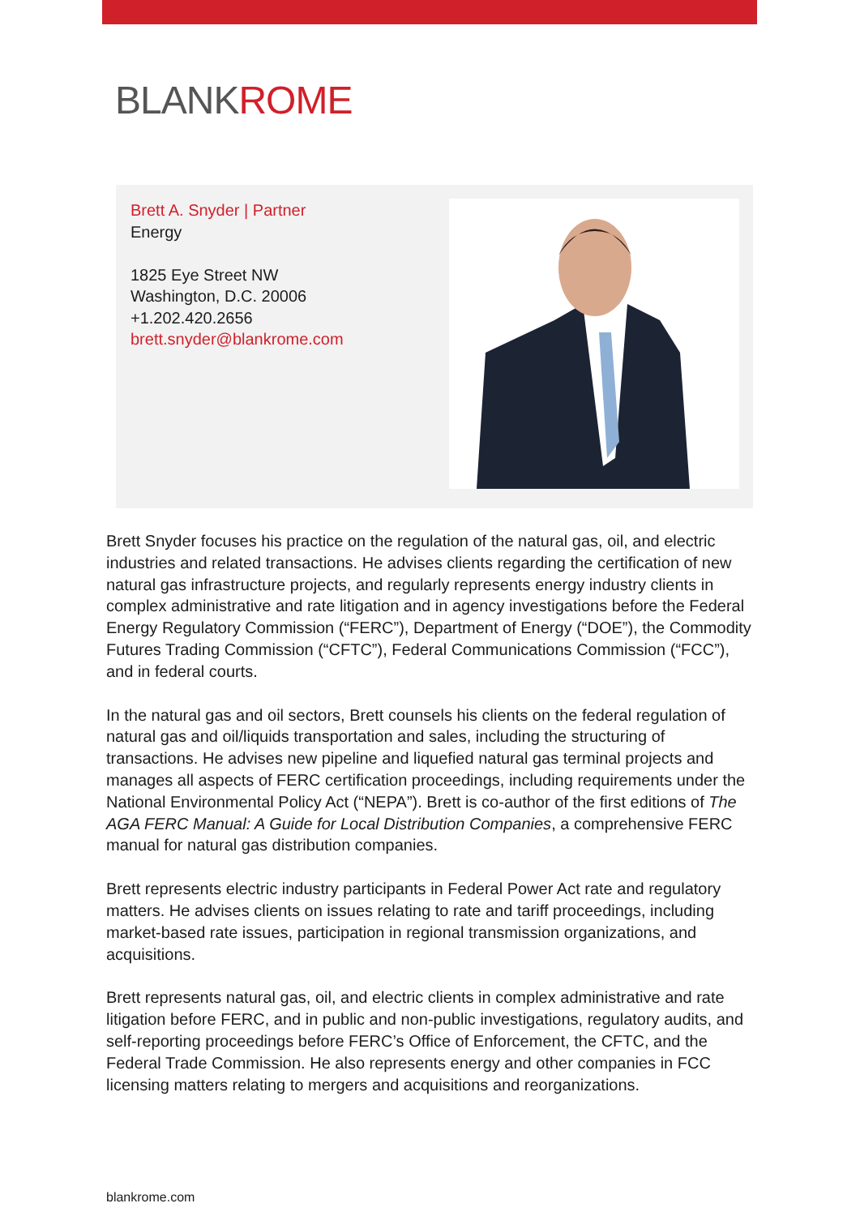BLANKROME
Brett A. Snyder | Partner
Energy
1825 Eye Street NW
Washington, D.C. 20006
+1.202.420.2656
brett.snyder@blankrome.com
Brett Snyder focuses his practice on the regulation of the natural gas, oil, and electric industries and related transactions. He advises clients regarding the certification of new natural gas infrastructure projects, and regularly represents energy industry clients in complex administrative and rate litigation and in agency investigations before the Federal Energy Regulatory Commission (“FERC”), Department of Energy (“DOE”), the Commodity Futures Trading Commission (“CFTC”), Federal Communications Commission (“FCC”), and in federal courts.
In the natural gas and oil sectors, Brett counsels his clients on the federal regulation of natural gas and oil/liquids transportation and sales, including the structuring of transactions. He advises new pipeline and liquefied natural gas terminal projects and manages all aspects of FERC certification proceedings, including requirements under the National Environmental Policy Act (“NEPA”). Brett is co-author of the first editions of The AGA FERC Manual: A Guide for Local Distribution Companies, a comprehensive FERC manual for natural gas distribution companies.
Brett represents electric industry participants in Federal Power Act rate and regulatory matters. He advises clients on issues relating to rate and tariff proceedings, including market-based rate issues, participation in regional transmission organizations, and acquisitions.
Brett represents natural gas, oil, and electric clients in complex administrative and rate litigation before FERC, and in public and non-public investigations, regulatory audits, and self-reporting proceedings before FERC’s Office of Enforcement, the CFTC, and the Federal Trade Commission. He also represents energy and other companies in FCC licensing matters relating to mergers and acquisitions and reorganizations.
blankrome.com